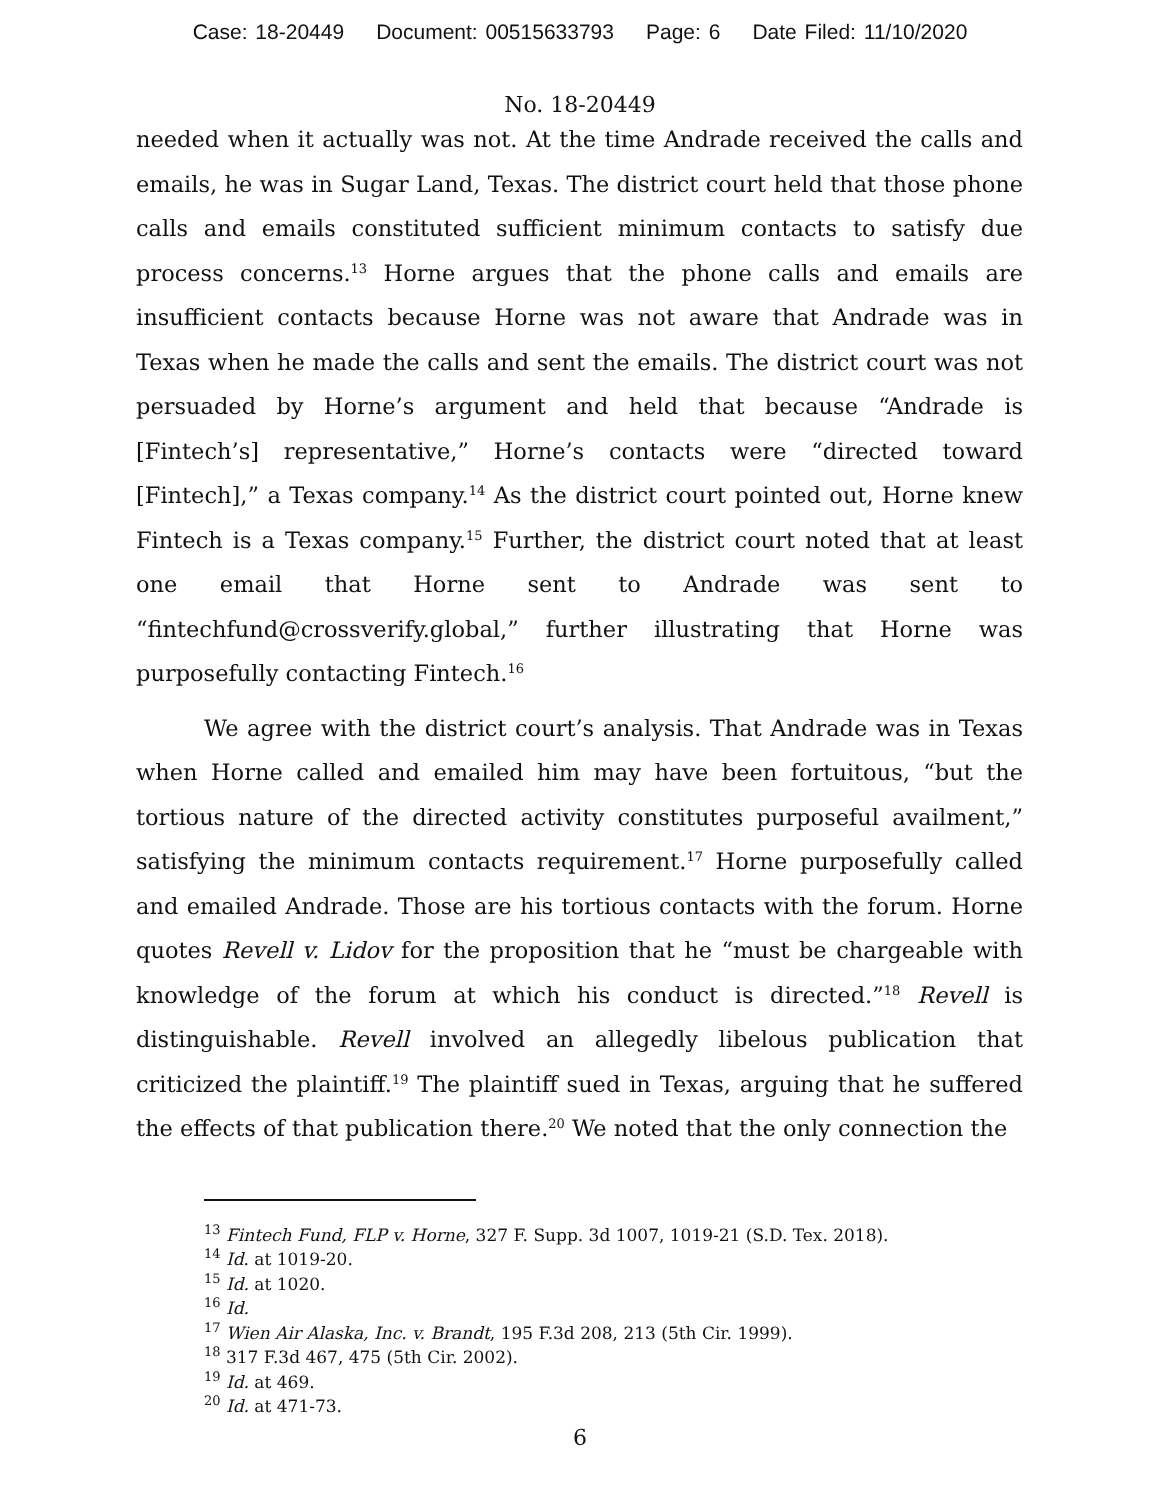Case: 18-20449 Document: 00515633793 Page: 6 Date Filed: 11/10/2020
No. 18-20449
needed when it actually was not. At the time Andrade received the calls and emails, he was in Sugar Land, Texas. The district court held that those phone calls and emails constituted sufficient minimum contacts to satisfy due process concerns.<sup>13</sup> Horne argues that the phone calls and emails are insufficient contacts because Horne was not aware that Andrade was in Texas when he made the calls and sent the emails. The district court was not persuaded by Horne’s argument and held that because “Andrade is [Fintech’s] representative,” Horne’s contacts were “directed toward [Fintech],” a Texas company.<sup>14</sup> As the district court pointed out, Horne knew Fintech is a Texas company.<sup>15</sup> Further, the district court noted that at least one email that Horne sent to Andrade was sent to “fintechfund@crossverify.global,” further illustrating that Horne was purposefully contacting Fintech.<sup>16</sup>
We agree with the district court’s analysis. That Andrade was in Texas when Horne called and emailed him may have been fortuitous, “but the tortious nature of the directed activity constitutes purposeful availment,” satisfying the minimum contacts requirement.<sup>17</sup> Horne purposefully called and emailed Andrade. Those are his tortious contacts with the forum. Horne quotes Revell v. Lidov for the proposition that he “must be chargeable with knowledge of the forum at which his conduct is directed.”<sup>18</sup> Revell is distinguishable. Revell involved an allegedly libelous publication that criticized the plaintiff.<sup>19</sup> The plaintiff sued in Texas, arguing that he suffered the effects of that publication there.<sup>20</sup> We noted that the only connection the
<sup>13</sup> Fintech Fund, FLP v. Horne, 327 F. Supp. 3d 1007, 1019-21 (S.D. Tex. 2018).
<sup>14</sup> Id. at 1019-20.
<sup>15</sup> Id. at 1020.
<sup>16</sup> Id.
<sup>17</sup> Wien Air Alaska, Inc. v. Brandt, 195 F.3d 208, 213 (5th Cir. 1999).
<sup>18</sup> 317 F.3d 467, 475 (5th Cir. 2002).
<sup>19</sup> Id. at 469.
<sup>20</sup> Id. at 471-73.
6